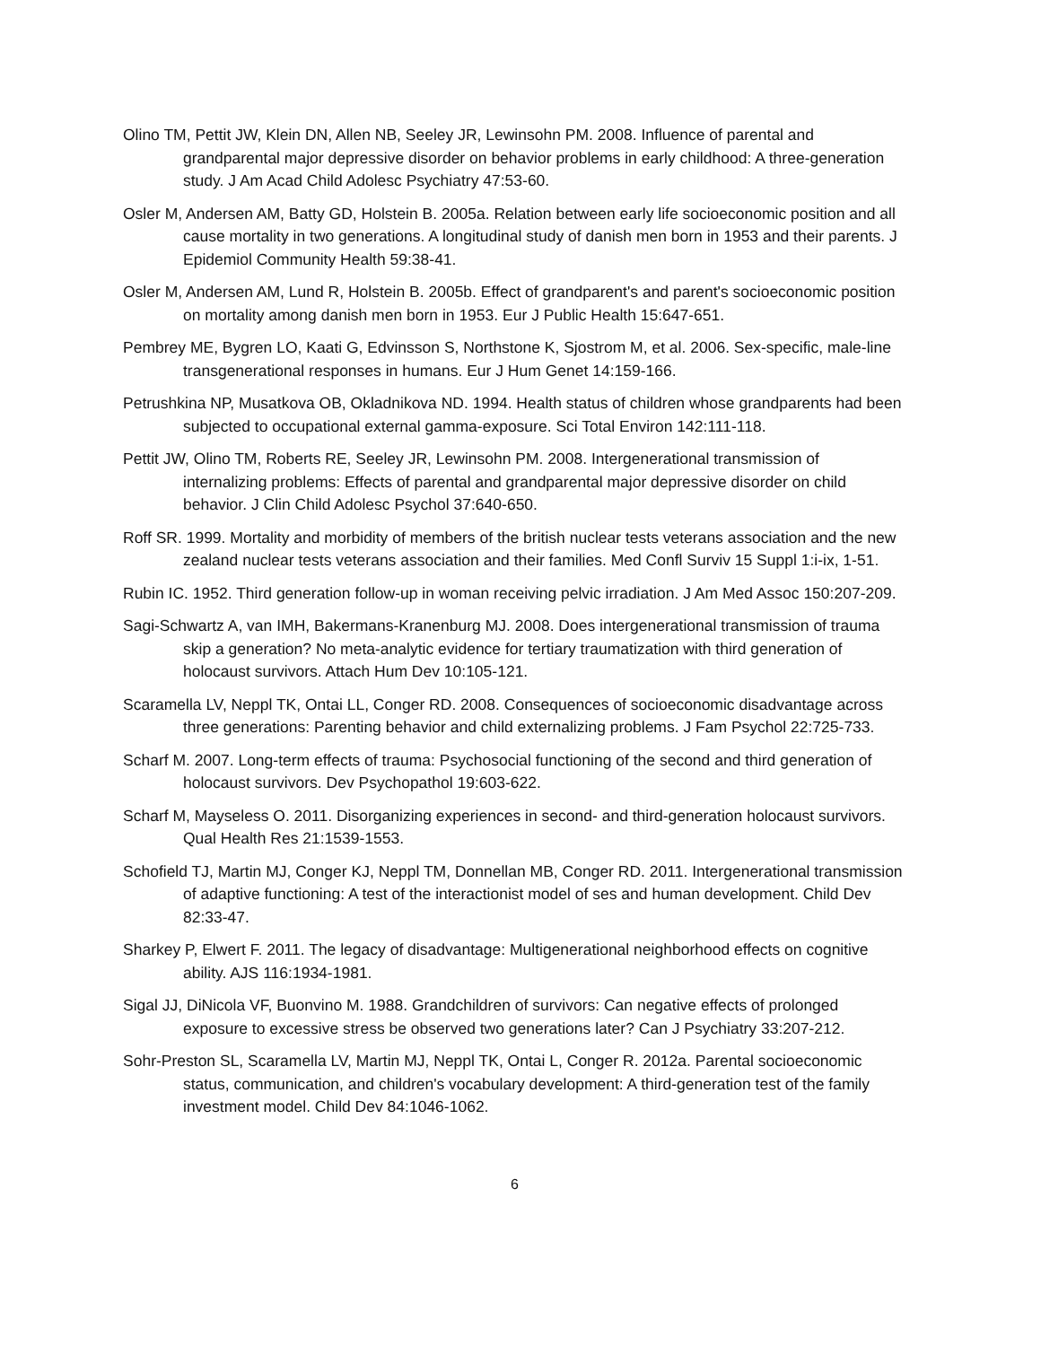Olino TM, Pettit JW, Klein DN, Allen NB, Seeley JR, Lewinsohn PM. 2008. Influence of parental and grandparental major depressive disorder on behavior problems in early childhood: A three-generation study. J Am Acad Child Adolesc Psychiatry 47:53-60.
Osler M, Andersen AM, Batty GD, Holstein B. 2005a. Relation between early life socioeconomic position and all cause mortality in two generations. A longitudinal study of danish men born in 1953 and their parents. J Epidemiol Community Health 59:38-41.
Osler M, Andersen AM, Lund R, Holstein B. 2005b. Effect of grandparent's and parent's socioeconomic position on mortality among danish men born in 1953. Eur J Public Health 15:647-651.
Pembrey ME, Bygren LO, Kaati G, Edvinsson S, Northstone K, Sjostrom M, et al. 2006. Sex-specific, male-line transgenerational responses in humans. Eur J Hum Genet 14:159-166.
Petrushkina NP, Musatkova OB, Okladnikova ND. 1994. Health status of children whose grandparents had been subjected to occupational external gamma-exposure. Sci Total Environ 142:111-118.
Pettit JW, Olino TM, Roberts RE, Seeley JR, Lewinsohn PM. 2008. Intergenerational transmission of internalizing problems: Effects of parental and grandparental major depressive disorder on child behavior. J Clin Child Adolesc Psychol 37:640-650.
Roff SR. 1999. Mortality and morbidity of members of the british nuclear tests veterans association and the new zealand nuclear tests veterans association and their families. Med Confl Surviv 15 Suppl 1:i-ix, 1-51.
Rubin IC. 1952. Third generation follow-up in woman receiving pelvic irradiation. J Am Med Assoc 150:207-209.
Sagi-Schwartz A, van IMH, Bakermans-Kranenburg MJ. 2008. Does intergenerational transmission of trauma skip a generation? No meta-analytic evidence for tertiary traumatization with third generation of holocaust survivors. Attach Hum Dev 10:105-121.
Scaramella LV, Neppl TK, Ontai LL, Conger RD. 2008. Consequences of socioeconomic disadvantage across three generations: Parenting behavior and child externalizing problems. J Fam Psychol 22:725-733.
Scharf M. 2007. Long-term effects of trauma: Psychosocial functioning of the second and third generation of holocaust survivors. Dev Psychopathol 19:603-622.
Scharf M, Mayseless O. 2011. Disorganizing experiences in second- and third-generation holocaust survivors. Qual Health Res 21:1539-1553.
Schofield TJ, Martin MJ, Conger KJ, Neppl TM, Donnellan MB, Conger RD. 2011. Intergenerational transmission of adaptive functioning: A test of the interactionist model of ses and human development. Child Dev 82:33-47.
Sharkey P, Elwert F. 2011. The legacy of disadvantage: Multigenerational neighborhood effects on cognitive ability. AJS 116:1934-1981.
Sigal JJ, DiNicola VF, Buonvino M. 1988. Grandchildren of survivors: Can negative effects of prolonged exposure to excessive stress be observed two generations later? Can J Psychiatry 33:207-212.
Sohr-Preston SL, Scaramella LV, Martin MJ, Neppl TK, Ontai L, Conger R. 2012a. Parental socioeconomic status, communication, and children's vocabulary development: A third-generation test of the family investment model. Child Dev 84:1046-1062.
6